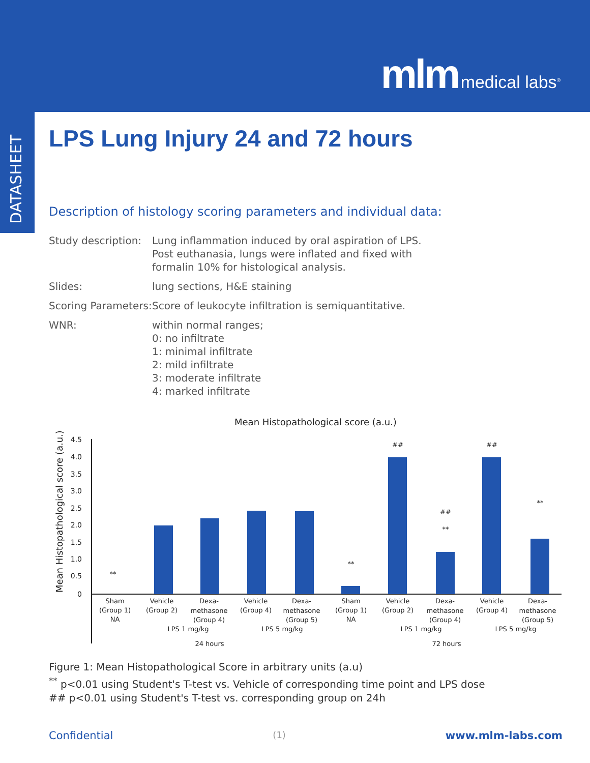mlm medical labs<sup>®</sup>
DATASHEET
LPS Lung Injury 24 and 72 hours
Description of histology scoring parameters and individual data:
| Study description: | Lung inflammation induced by oral aspiration of LPS. Post euthanasia, lungs were inflated and fixed with formalin 10% for histological analysis. |
| Slides: | lung sections, H&E staining |
| Scoring Parameters: | Score of leukocyte infiltration is semiquantitative. |
| WNR: | within normal ranges; 0: no infiltrate 1: minimal infiltrate 2: mild infiltrate 3: moderate infiltrate 4: marked infiltrate |
Mean Histopathological score (a.u.)
Mean Histopathological score (a.u.)
0
0.5
1.0
1.5
2.0
2.5
3.0
3.5
4.0
4.5
**
**
##
##
**
##
**
Sham
(Group 1)
NA
Vehicle
(Group 2)
Dexa-
methasone
(Group 4)
Vehicle
(Group 4)
Dexa-
methasone
(Group 5)
Sham
(Group 1)
NA
Vehicle
(Group 2)
Dexa-
methasone
(Group 4)
Vehicle
(Group 4)
Dexa-
methasone
(Group 5)
LPS 1 mg/kg
LPS 5 mg/kg
LPS 1 mg/kg
LPS 5 mg/kg
24 hours
72 hours
Figure 1: Mean Histopathological Score in arbitrary units (a.u)
<sup>**</sup> p<0.01 using Student's T-test vs. Vehicle of corresponding time point and LPS dose
## p<0.01 using Student's T-test vs. corresponding group on 24h
Confidential (1) www.mlm-labs.com